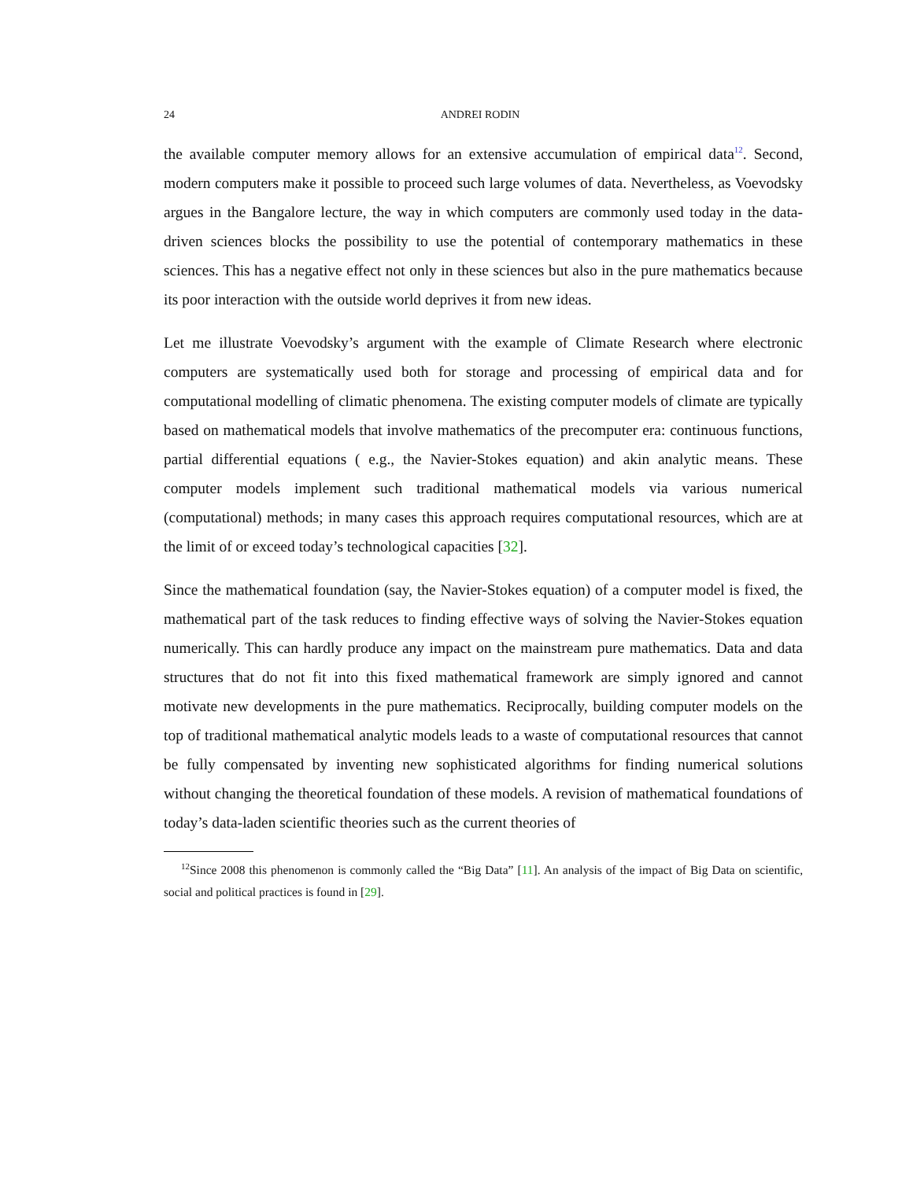24 ANDREI RODIN
the available computer memory allows for an extensive accumulation of empirical data<sup>12</sup>. Second, modern computers make it possible to proceed such large volumes of data. Nevertheless, as Voevodsky argues in the Bangalore lecture, the way in which computers are commonly used today in the data-driven sciences blocks the possibility to use the potential of contemporary mathematics in these sciences. This has a negative effect not only in these sciences but also in the pure mathematics because its poor interaction with the outside world deprives it from new ideas.
Let me illustrate Voevodsky’s argument with the example of Climate Research where electronic computers are systematically used both for storage and processing of empirical data and for computational modelling of climatic phenomena. The existing computer models of climate are typically based on mathematical models that involve mathematics of the precomputer era: continuous functions, partial differential equations ( e.g., the Navier-Stokes equation) and akin analytic means. These computer models implement such traditional mathematical models via various numerical (computational) methods; in many cases this approach requires computational resources, which are at the limit of or exceed today’s technological capacities [32].
Since the mathematical foundation (say, the Navier-Stokes equation) of a computer model is fixed, the mathematical part of the task reduces to finding effective ways of solving the Navier-Stokes equation numerically. This can hardly produce any impact on the mainstream pure mathematics. Data and data structures that do not fit into this fixed mathematical framework are simply ignored and cannot motivate new developments in the pure mathematics. Reciprocally, building computer models on the top of traditional mathematical analytic models leads to a waste of computational resources that cannot be fully compensated by inventing new sophisticated algorithms for finding numerical solutions without changing the theoretical foundation of these models. A revision of mathematical foundations of today’s data-laden scientific theories such as the current theories of
<sup>12</sup> Since 2008 this phenomenon is commonly called the “Big Data” [11]. An analysis of the impact of Big Data on scientific, social and political practices is found in [29].